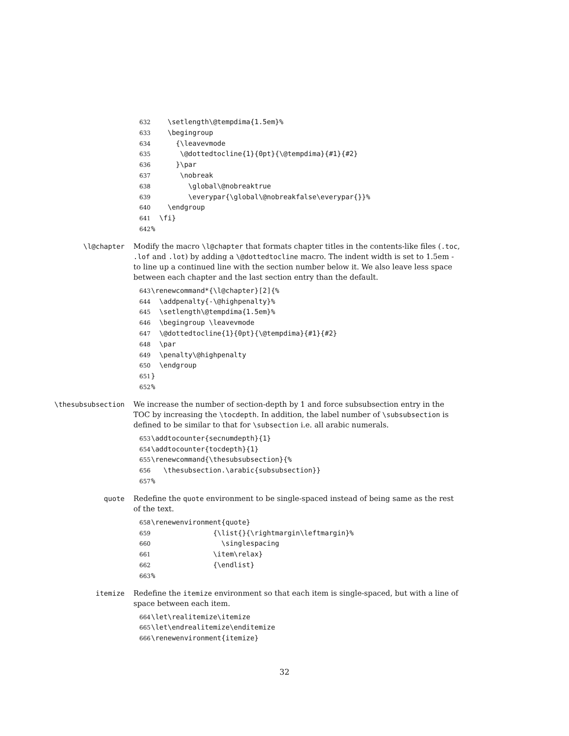632 \setlength\@tempdima{1.5em}% 633 \begingroup 634 {\leavevmode 635 \@dottedtocline{1}{0pt}{\@tempdima}{#1}{#2} 636 }\par 637 \nobreak 638 \global\@nobreaktrue 639 \everypar{\global\@nobreakfalse\everypar{}}% 640 \endgroup 641 \fi} 642%
\l@chapter Modify the macro \l@chapter that formats chapter titles in the contents-like files (.toc, .lof and .lot) by adding a \@dottedtocline macro. The indent width is set to 1.5em - to line up a continued line with the section number below it. We also leave less space between each chapter and the last section entry than the default.
643 \renewcommand*{\l@chapter}[2]{% 644 \addpenalty{-\@highpenalty}% 645 \setlength\@tempdima{1.5em}% 646 \begingroup \leavevmode 647 \@dottedtocline{1}{0pt}{\@tempdima}{#1}{#2} 648 \par 649 \penalty\@highpenalty 650 \endgroup 651 } 652%
\thesubsubsection We increase the number of section-depth by 1 and force subsubsection entry in the TOC by increasing the \tocdepth. In addition, the label number of \subsubsection is defined to be similar to that for \subsection i.e. all arabic numerals.
653 \addtocounter{secnumdepth}{1} 654 \addtocounter{tocdepth}{1} 655 \renewcommand{\thesubsubsection}{% 656 \thesubsection.\arabic{subsubsection}} 657%
quote Redefine the quote environment to be single-spaced instead of being same as the rest of the text.
658 \renewenvironment{quote} 659 {\list{}{\rightmargin\leftmargin}% 660 \singlespacing 661 \item\relax} 662 {\endlist} 663%
itemize Redefine the itemize environment so that each item is single-spaced, but with a line of space between each item.
664 \let\realitemize\itemize 665 \let\endrealitemize\enditemize 666 \renewenvironment{itemize}
32